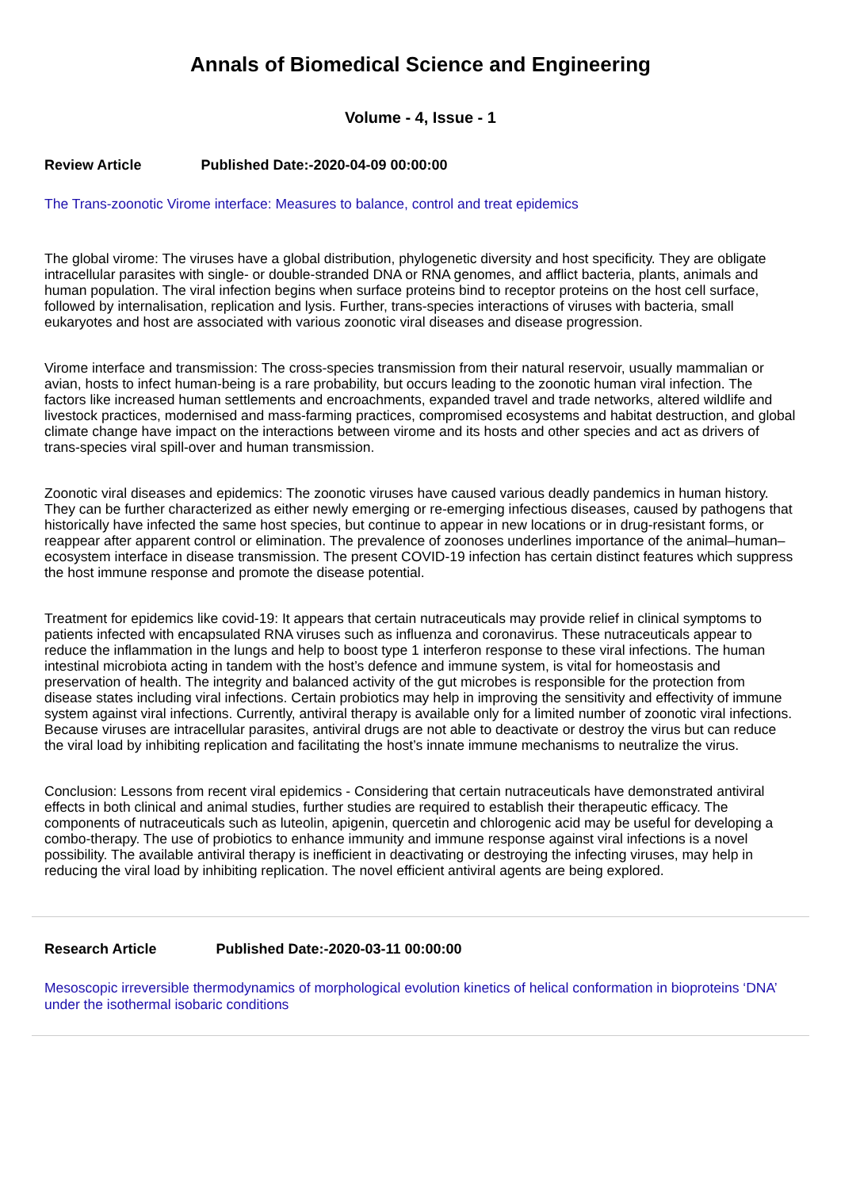Annals of Biomedical Science and Engineering
Volume - 4, Issue - 1
Review Article Published Date:-2020-04-09 00:00:00
The Trans-zoonotic Virome interface: Measures to balance, control and treat epidemics
The global virome: The viruses have a global distribution, phylogenetic diversity and host specificity. They are obligate intracellular parasites with single- or double-stranded DNA or RNA genomes, and afflict bacteria, plants, animals and human population. The viral infection begins when surface proteins bind to receptor proteins on the host cell surface, followed by internalisation, replication and lysis. Further, trans-species interactions of viruses with bacteria, small eukaryotes and host are associated with various zoonotic viral diseases and disease progression.
Virome interface and transmission: The cross-species transmission from their natural reservoir, usually mammalian or avian, hosts to infect human-being is a rare probability, but occurs leading to the zoonotic human viral infection. The factors like increased human settlements and encroachments, expanded travel and trade networks, altered wildlife and livestock practices, modernised and mass-farming practices, compromised ecosystems and habitat destruction, and global climate change have impact on the interactions between virome and its hosts and other species and act as drivers of trans-species viral spill-over and human transmission.
Zoonotic viral diseases and epidemics: The zoonotic viruses have caused various deadly pandemics in human history. They can be further characterized as either newly emerging or re-emerging infectious diseases, caused by pathogens that historically have infected the same host species, but continue to appear in new locations or in drug-resistant forms, or reappear after apparent control or elimination. The prevalence of zoonoses underlines importance of the animal–human–ecosystem interface in disease transmission. The present COVID-19 infection has certain distinct features which suppress the host immune response and promote the disease potential.
Treatment for epidemics like covid-19: It appears that certain nutraceuticals may provide relief in clinical symptoms to patients infected with encapsulated RNA viruses such as influenza and coronavirus. These nutraceuticals appear to reduce the inflammation in the lungs and help to boost type 1 interferon response to these viral infections. The human intestinal microbiota acting in tandem with the host’s defence and immune system, is vital for homeostasis and preservation of health. The integrity and balanced activity of the gut microbes is responsible for the protection from disease states including viral infections. Certain probiotics may help in improving the sensitivity and effectivity of immune system against viral infections. Currently, antiviral therapy is available only for a limited number of zoonotic viral infections. Because viruses are intracellular parasites, antiviral drugs are not able to deactivate or destroy the virus but can reduce the viral load by inhibiting replication and facilitating the host’s innate immune mechanisms to neutralize the virus.
Conclusion: Lessons from recent viral epidemics - Considering that certain nutraceuticals have demonstrated antiviral effects in both clinical and animal studies, further studies are required to establish their therapeutic efficacy. The components of nutraceuticals such as luteolin, apigenin, quercetin and chlorogenic acid may be useful for developing a combo-therapy. The use of probiotics to enhance immunity and immune response against viral infections is a novel possibility. The available antiviral therapy is inefficient in deactivating or destroying the infecting viruses, may help in reducing the viral load by inhibiting replication. The novel efficient antiviral agents are being explored.
Research Article Published Date:-2020-03-11 00:00:00
Mesoscopic irreversible thermodynamics of morphological evolution kinetics of helical conformation in bioproteins ‘DNA’ under the isothermal isobaric conditions